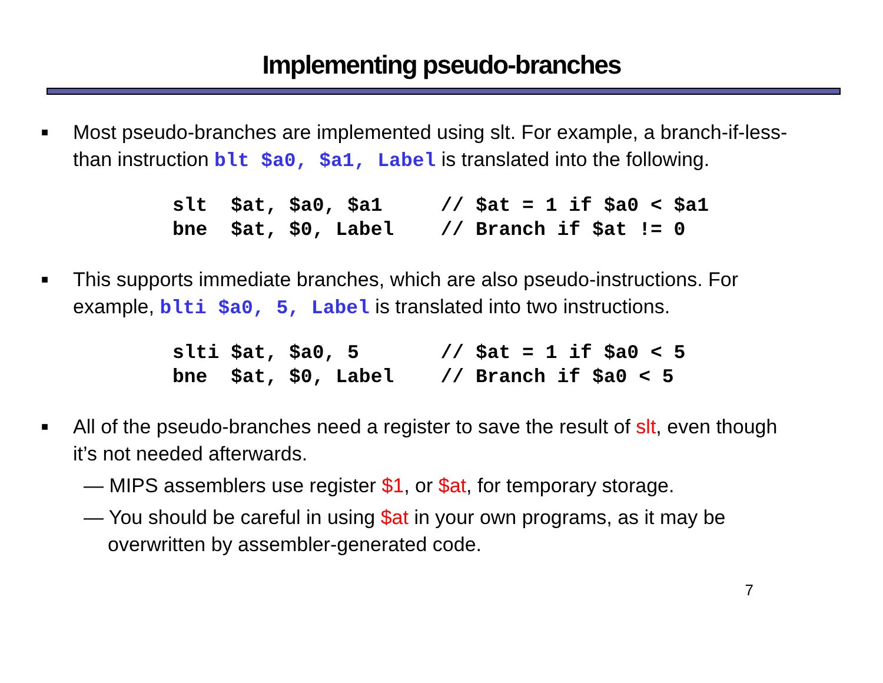Implementing pseudo-branches
■
Most pseudo-branches are implemented using slt. For example, a branch-if-less-than instruction blt $a0, $a1, Label is translated into the following.
slt  $at, $a0, $a1     // $at = 1 if $a0 < $a1
bne  $at, $0, Label    // Branch if $at != 0
■
This supports immediate branches, which are also pseudo-instructions. For example, blti $a0, 5, Label is translated into two instructions.
slti $at, $a0, 5       // $at = 1 if $a0 < 5
bne  $at, $0, Label    // Branch if $a0 < 5
■
All of the pseudo-branches need a register to save the result of slt, even though it’s not needed afterwards.
— MIPS assemblers use register $1, or $at, for temporary storage.
— You should be careful in using $at in your own programs, as it may be overwritten by assembler-generated code.
7